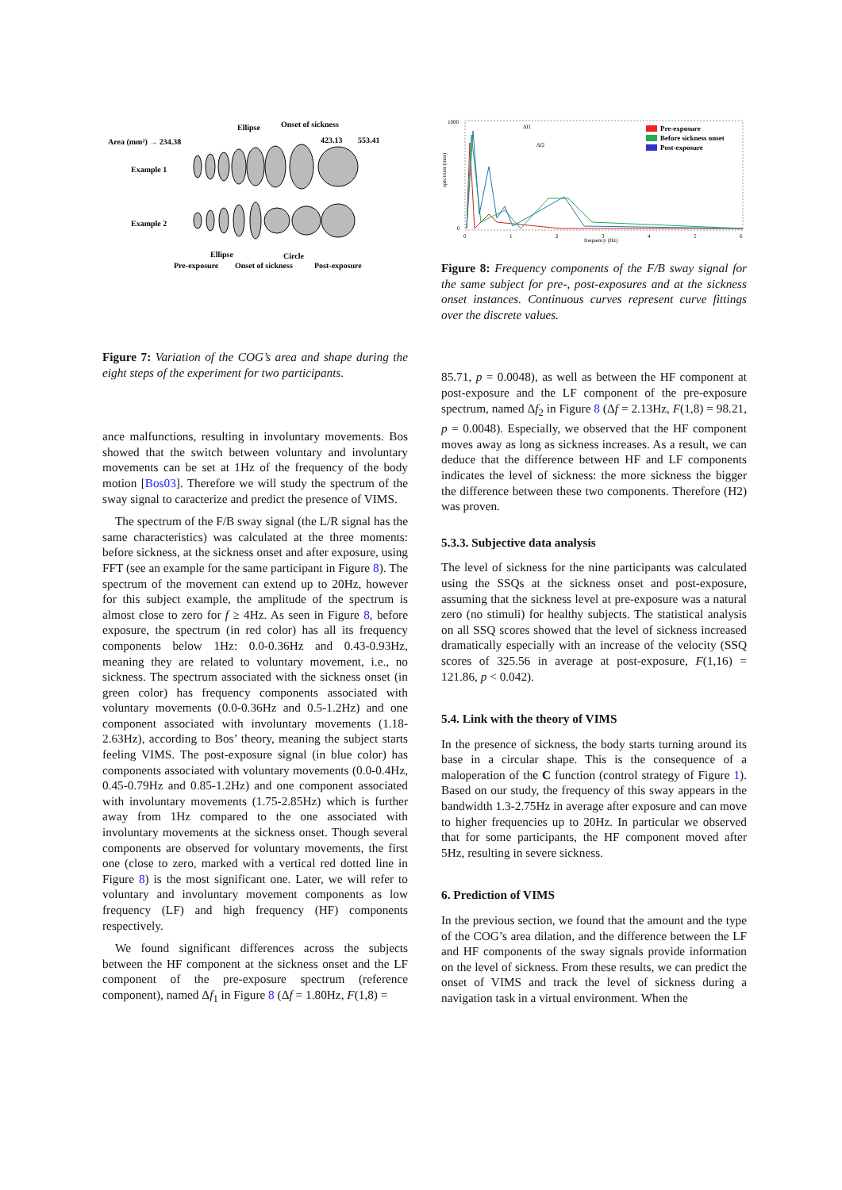Ellipse
Onset of sickness
Area (mm²) → 234.38
423.13
553.41
Example 1
Example 2
Ellipse
Circle
Pre-exposure
Onset of sickness
Post-exposure
Figure 7: Variation of the COG’s area and shape during the eight steps of the experiment for two participants.
ance malfunctions, resulting in involuntary movements. Bos showed that the switch between voluntary and involuntary movements can be set at 1Hz of the frequency of the body motion [Bos03]. Therefore we will study the spectrum of the sway signal to caracterize and predict the presence of VIMS.
The spectrum of the F/B sway signal (the L/R signal has the same characteristics) was calculated at the three moments: before sickness, at the sickness onset and after exposure, using FFT (see an example for the same participant in Figure 8). The spectrum of the movement can extend up to 20Hz, however for this subject example, the amplitude of the spectrum is almost close to zero for f ≥ 4Hz. As seen in Figure 8, before exposure, the spectrum (in red color) has all its frequency components below 1Hz: 0.0-0.36Hz and 0.43-0.93Hz, meaning they are related to voluntary movement, i.e., no sickness. The spectrum associated with the sickness onset (in green color) has frequency components associated with voluntary movements (0.0-0.36Hz and 0.5-1.2Hz) and one component associated with involuntary movements (1.18-2.63Hz), according to Bos’ theory, meaning the subject starts feeling VIMS. The post-exposure signal (in blue color) has components associated with voluntary movements (0.0-0.4Hz, 0.45-0.79Hz and 0.85-1.2Hz) and one component associated with involuntary movements (1.75-2.85Hz) which is further away from 1Hz compared to the one associated with involuntary movements at the sickness onset. Though several components are observed for voluntary movements, the first one (close to zero, marked with a vertical red dotted line in Figure 8) is the most significant one. Later, we will refer to voluntary and involuntary movement components as low frequency (LF) and high frequency (HF) components respectively.
We found significant differences across the subjects between the HF component at the sickness onset and the LF component of the pre-exposure spectrum (reference component), named Δf<sub>1</sub> in Figure 8 (Δf = 1.80Hz, F(1,8) =
spectrum (mm)
1000
0
0
1
2
3
4
5
6
frequency (Hz)
Δf1
Δf2
Pre-exposure
Before sickness onset
Post-exposure
Figure 8: Frequency components of the F/B sway signal for the same subject for pre-, post-exposures and at the sickness onset instances. Continuous curves represent curve fittings over the discrete values.
85.71, p = 0.0048), as well as between the HF component at post-exposure and the LF component of the pre-exposure spectrum, named Δf<sub>2</sub> in Figure 8 (Δf = 2.13Hz, F(1,8) = 98.21, p = 0.0048). Especially, we observed that the HF component moves away as long as sickness increases. As a result, we can deduce that the difference between HF and LF components indicates the level of sickness: the more sickness the bigger the difference between these two components. Therefore (H2) was proven.
5.3.3. Subjective data analysis
The level of sickness for the nine participants was calculated using the SSQs at the sickness onset and post-exposure, assuming that the sickness level at pre-exposure was a natural zero (no stimuli) for healthy subjects. The statistical analysis on all SSQ scores showed that the level of sickness increased dramatically especially with an increase of the velocity (SSQ scores of 325.56 in average at post-exposure, F(1,16) = 121.86, p < 0.042).
5.4. Link with the theory of VIMS
In the presence of sickness, the body starts turning around its base in a circular shape. This is the consequence of a maloperation of the C function (control strategy of Figure 1). Based on our study, the frequency of this sway appears in the bandwidth 1.3-2.75Hz in average after exposure and can move to higher frequencies up to 20Hz. In particular we observed that for some participants, the HF component moved after 5Hz, resulting in severe sickness.
6. Prediction of VIMS
In the previous section, we found that the amount and the type of the COG’s area dilation, and the difference between the LF and HF components of the sway signals provide information on the level of sickness. From these results, we can predict the onset of VIMS and track the level of sickness during a navigation task in a virtual environment. When the